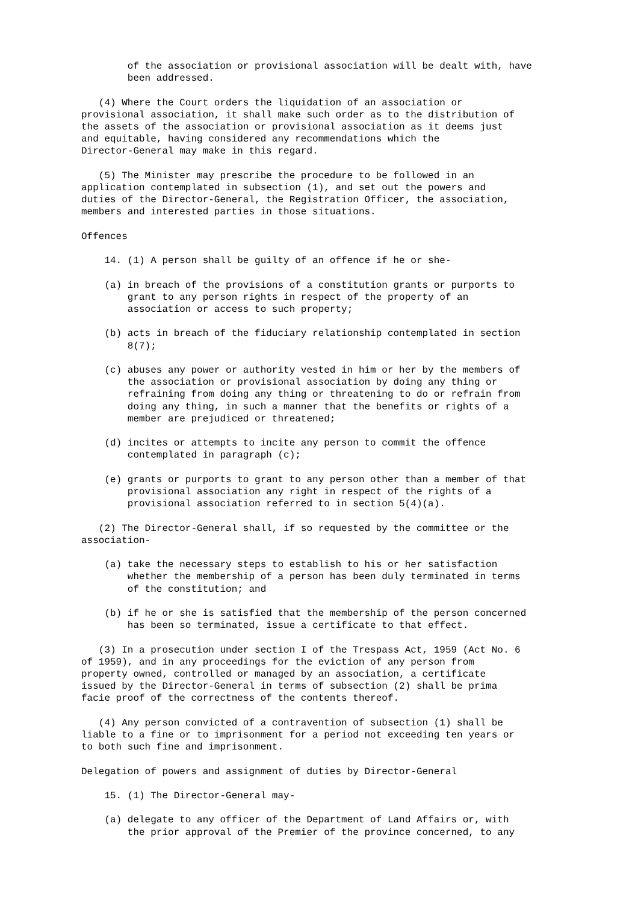of the association or provisional association will be dealt with, have been addressed.
(4) Where the Court orders the liquidation of an association or provisional association, it shall make such order as to the distribution of the assets of the association or provisional association as it deems just and equitable, having considered any recommendations which the Director-General may make in this regard.
(5) The Minister may prescribe the procedure to be followed in an application contemplated in subsection (1), and set out the powers and duties of the Director-General, the Registration Officer, the association, members and interested parties in those situations.
Offences
14. (1) A person shall be guilty of an offence if he or she-
(a) in breach of the provisions of a constitution grants or purports to grant to any person rights in respect of the property of an association or access to such property;
(b) acts in breach of the fiduciary relationship contemplated in section 8(7);
(c) abuses any power or authority vested in him or her by the members of the association or provisional association by doing any thing or refraining from doing any thing or threatening to do or refrain from doing any thing, in such a manner that the benefits or rights of a member are prejudiced or threatened;
(d) incites or attempts to incite any person to commit the offence contemplated in paragraph (c);
(e) grants or purports to grant to any person other than a member of that provisional association any right in respect of the rights of a provisional association referred to in section 5(4)(a).
(2) The Director-General shall, if so requested by the committee or the association-
(a) take the necessary steps to establish to his or her satisfaction whether the membership of a person has been duly terminated in terms of the constitution; and
(b) if he or she is satisfied that the membership of the person concerned has been so terminated, issue a certificate to that effect.
(3) In a prosecution under section I of the Trespass Act, 1959 (Act No. 6 of 1959), and in any proceedings for the eviction of any person from property owned, controlled or managed by an association, a certificate issued by the Director-General in terms of subsection (2) shall be prima facie proof of the correctness of the contents thereof.
(4) Any person convicted of a contravention of subsection (1) shall be liable to a fine or to imprisonment for a period not exceeding ten years or to both such fine and imprisonment.
Delegation of powers and assignment of duties by Director-General
15. (1) The Director-General may-
(a) delegate to any officer of the Department of Land Affairs or, with the prior approval of the Premier of the province concerned, to any